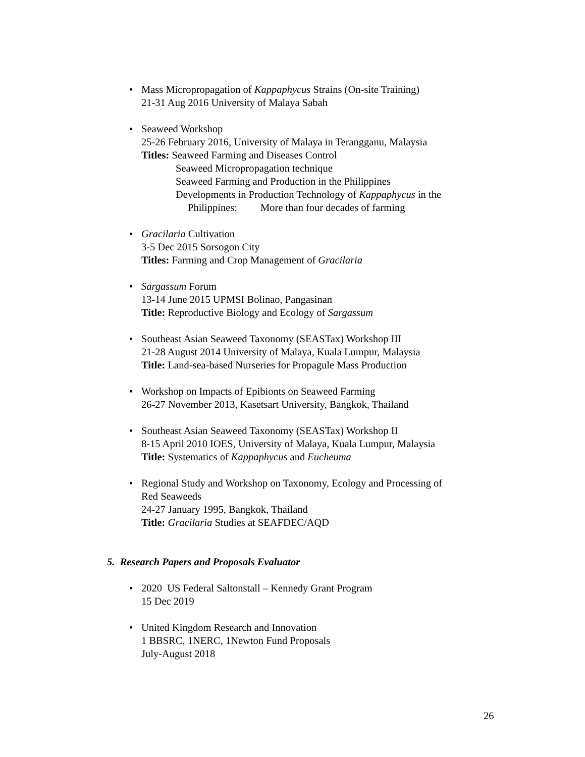• Mass Micropropagation of Kappaphycus Strains (On-site Training)
21-31 Aug 2016 University of Malaya Sabah
• Seaweed Workshop
25-26 February 2016, University of Malaya in Terangganu, Malaysia
Titles: Seaweed Farming and Diseases Control
Seaweed Micropropagation technique
Seaweed Farming and Production in the Philippines
Developments in Production Technology of Kappaphycus in the
Philippines: More than four decades of farming
• Gracilaria Cultivation
3-5 Dec 2015 Sorsogon City
Titles: Farming and Crop Management of Gracilaria
• Sargassum Forum
13-14 June 2015 UPMSI Bolinao, Pangasinan
Title: Reproductive Biology and Ecology of Sargassum
• Southeast Asian Seaweed Taxonomy (SEASTax) Workshop III
21-28 August 2014 University of Malaya, Kuala Lumpur, Malaysia
Title: Land-sea-based Nurseries for Propagule Mass Production
• Workshop on Impacts of Epibionts on Seaweed Farming
26-27 November 2013, Kasetsart University, Bangkok, Thailand
• Southeast Asian Seaweed Taxonomy (SEASTax) Workshop II
8-15 April 2010 IOES, University of Malaya, Kuala Lumpur, Malaysia
Title: Systematics of Kappaphycus and Eucheuma
• Regional Study and Workshop on Taxonomy, Ecology and Processing of
Red Seaweeds
24-27 January 1995, Bangkok, Thailand
Title: Gracilaria Studies at SEAFDEC/AQD
5. Research Papers and Proposals Evaluator
• 2020 US Federal Saltonstall – Kennedy Grant Program
15 Dec 2019
• United Kingdom Research and Innovation
1 BBSRC, 1NERC, 1Newton Fund Proposals
July-August 2018
26